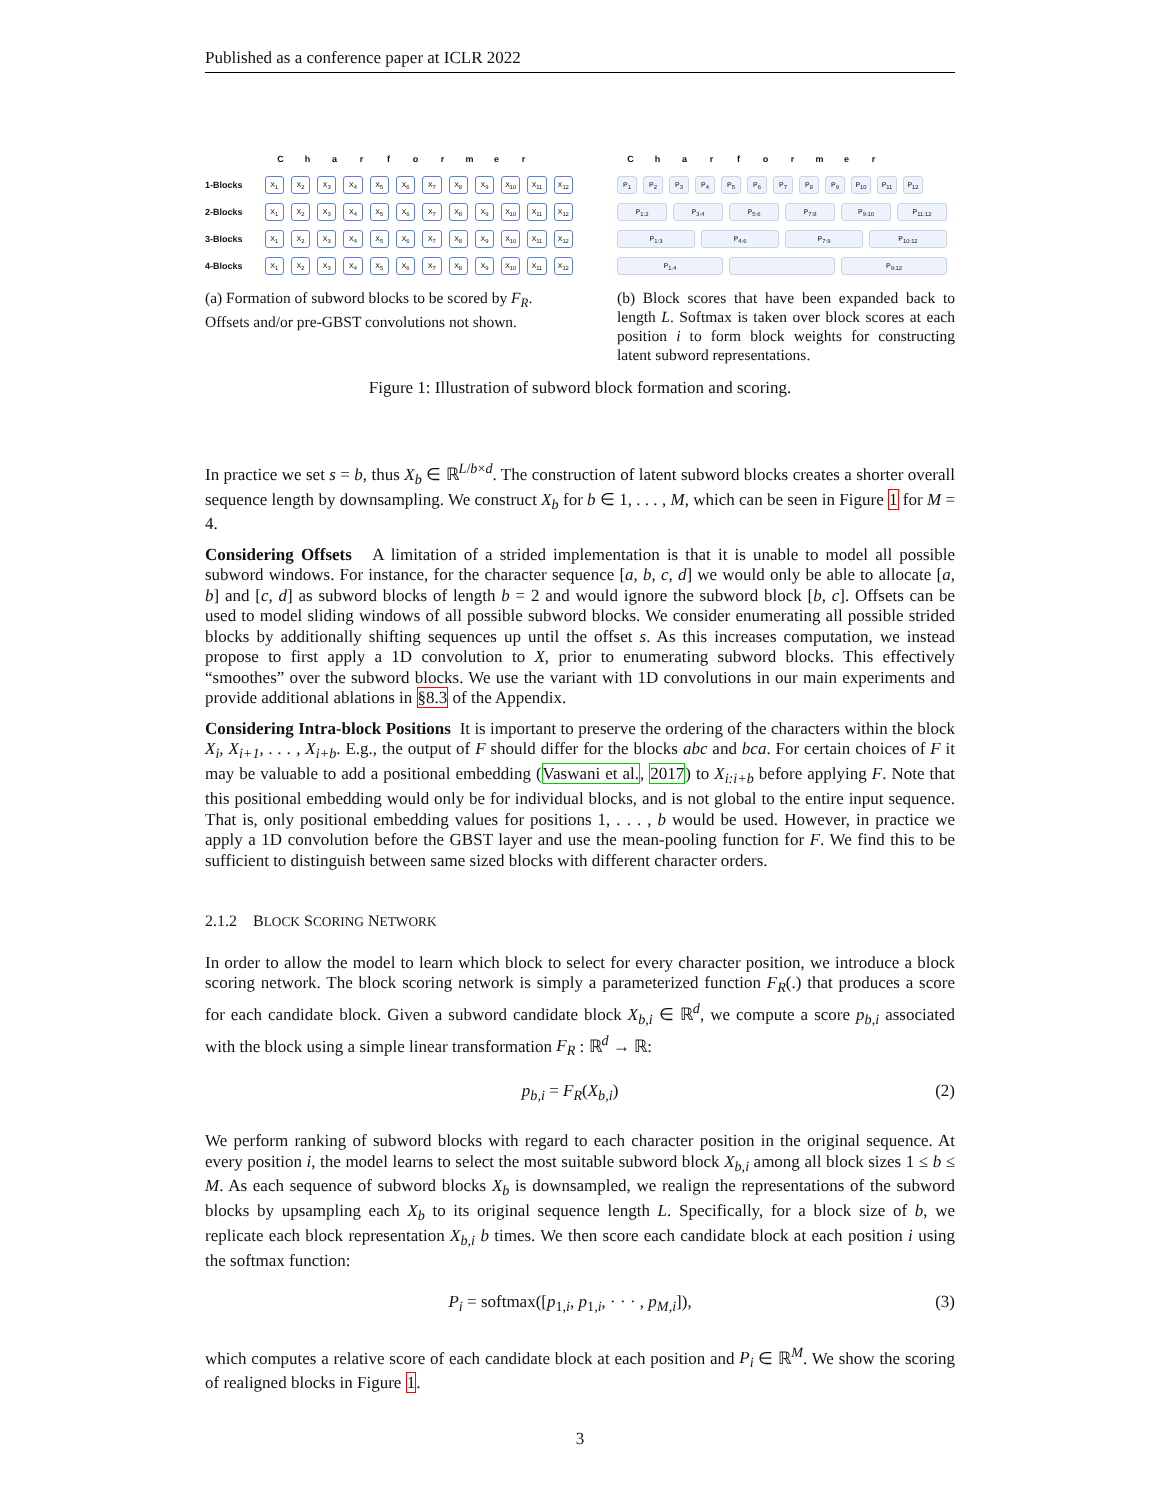Published as a conference paper at ICLR 2022
Charformer
1-Blocks X<sub>1</sub> X<sub>2</sub> X<sub>3</sub> X<sub>4</sub> X<sub>5</sub> X<sub>6</sub> X<sub>7</sub> X<sub>8</sub> X<sub>9</sub> X<sub>10</sub> X<sub>11</sub> X<sub>12</sub>
2-Blocks X<sub>1</sub> X<sub>2</sub> X<sub>3</sub> X<sub>4</sub> X<sub>5</sub> X<sub>6</sub> X<sub>7</sub> X<sub>8</sub> X<sub>9</sub> X<sub>10</sub> X<sub>11</sub> X<sub>12</sub>
3-Blocks X<sub>1</sub> X<sub>2</sub> X<sub>3</sub> X<sub>4</sub> X<sub>5</sub> X<sub>6</sub> X<sub>7</sub> X<sub>8</sub> X<sub>9</sub> X<sub>10</sub> X<sub>11</sub> X<sub>12</sub>
4-Blocks X<sub>1</sub> X<sub>2</sub> X<sub>3</sub> X<sub>4</sub> X<sub>5</sub> X<sub>6</sub> X<sub>7</sub> X<sub>8</sub> X<sub>9</sub> X<sub>10</sub> X<sub>11</sub> X<sub>12</sub>
(a) Formation of subword blocks to be scored by F<sub>R</sub>. Offsets and/or pre-GBST convolutions not shown.
Charformer
P<sub>1</sub> P<sub>2</sub> P<sub>3</sub> P<sub>4</sub> P<sub>5</sub> P<sub>6</sub> P<sub>7</sub> P<sub>8</sub> P<sub>9</sub> P<sub>10</sub> P<sub>11</sub> P<sub>12</sub>
P<sub>1:2</sub> P<sub>3:4</sub> P<sub>5:6</sub> P<sub>7:8</sub> P<sub>9:10</sub> P<sub>11:12</sub>
P<sub>1:3</sub> P<sub>4:6</sub> P<sub>7:9</sub> P<sub>10:12</sub>
P<sub>1:4</sub> P<sub>9:12</sub>
(b) Block scores that have been expanded back to length L. Softmax is taken over block scores at each position i to form block weights for constructing latent subword representations.
Figure 1: Illustration of subword block formation and scoring.
In practice we set s = b, thus X<sub>b</sub> ∈ ℝ<sup>L/b×d</sup>. The construction of latent subword blocks creates a shorter overall sequence length by downsampling. We construct X<sub>b</sub> for b ∈ 1, . . . , M, which can be seen in Figure 1 for M = 4.
Considering Offsets A limitation of a strided implementation is that it is unable to model all possible subword windows. For instance, for the character sequence [a, b, c, d] we would only be able to allocate [a, b] and [c, d] as subword blocks of length b = 2 and would ignore the subword block [b, c]. Offsets can be used to model sliding windows of all possible subword blocks. We consider enumerating all possible strided blocks by additionally shifting sequences up until the offset s. As this increases computation, we instead propose to first apply a 1D convolution to X, prior to enumerating subword blocks. This effectively “smoothes” over the subword blocks. We use the variant with 1D convolutions in our main experiments and provide additional ablations in §8.3 of the Appendix.
Considering Intra-block Positions It is important to preserve the ordering of the characters within the block X<sub>i</sub>, X<sub>i+1</sub>, . . . , X<sub>i+b</sub>. E.g., the output of F should differ for the blocks abc and bca. For certain choices of F it may be valuable to add a positional embedding (Vaswani et al., 2017) to X<sub>i:i+b</sub> before applying F. Note that this positional embedding would only be for individual blocks, and is not global to the entire input sequence. That is, only positional embedding values for positions 1, . . . , b would be used. However, in practice we apply a 1D convolution before the GBST layer and use the mean-pooling function for F. We find this to be sufficient to distinguish between same sized blocks with different character orders.
2.1.2 BLOCK SCORING NETWORK
In order to allow the model to learn which block to select for every character position, we introduce a block scoring network. The block scoring network is simply a parameterized function F<sub>R</sub>(.) that produces a score for each candidate block. Given a subword candidate block X<sub>b,i</sub> ∈ ℝ<sup>d</sup>, we compute a score p<sub>b,i</sub> associated with the block using a simple linear transformation F<sub>R</sub> : ℝ<sup>d</sup> → ℝ:
p<sub>b,i</sub> = F<sub>R</sub>(X<sub>b,i</sub>) (2)
We perform ranking of subword blocks with regard to each character position in the original sequence. At every position i, the model learns to select the most suitable subword block X<sub>b,i</sub> among all block sizes 1 ≤ b ≤ M. As each sequence of subword blocks X<sub>b</sub> is downsampled, we realign the representations of the subword blocks by upsampling each X<sub>b</sub> to its original sequence length L. Specifically, for a block size of b, we replicate each block representation X<sub>b,i</sub> b times. We then score each candidate block at each position i using the softmax function:
P<sub>i</sub> = softmax([p<sub>1,i</sub>, p<sub>1,i</sub>, · · · , p<sub>M,i</sub>]), (3)
which computes a relative score of each candidate block at each position and P<sub>i</sub> ∈ ℝ<sup>M</sup>. We show the scoring of realigned blocks in Figure 1.
3